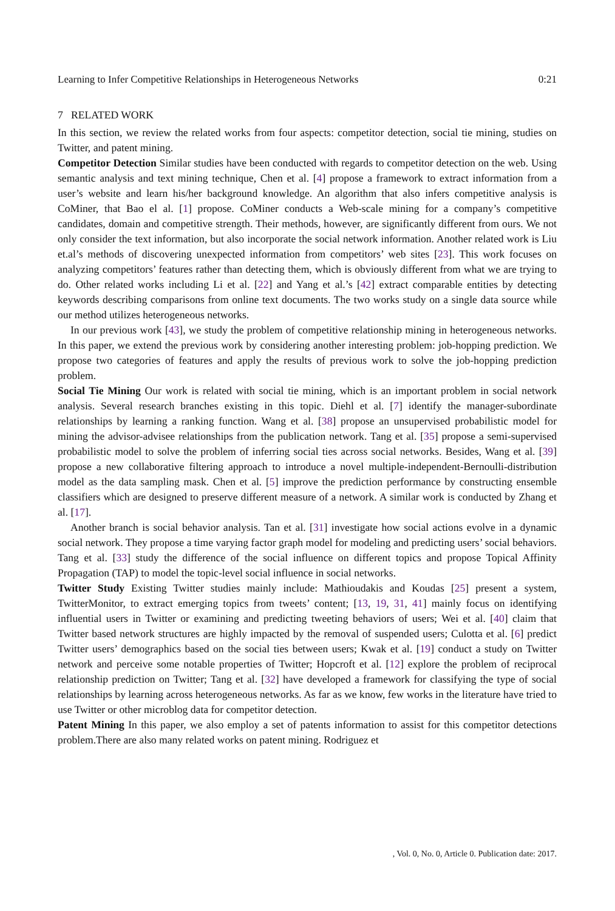Learning to Infer Competitive Relationships in Heterogeneous Networks 0:21
7 RELATED WORK
In this section, we review the related works from four aspects: competitor detection, social tie mining, studies on Twitter, and patent mining.
Competitor Detection Similar studies have been conducted with regards to competitor detection on the web. Using semantic analysis and text mining technique, Chen et al. [4] propose a framework to extract information from a user’s website and learn his/her background knowledge. An algorithm that also infers competitive analysis is CoMiner, that Bao el al. [1] propose. CoMiner conducts a Web-scale mining for a company’s competitive candidates, domain and competitive strength. Their methods, however, are significantly different from ours. We not only consider the text information, but also incorporate the social network information. Another related work is Liu et.al’s methods of discovering unexpected information from competitors’ web sites [23]. This work focuses on analyzing competitors’ features rather than detecting them, which is obviously different from what we are trying to do. Other related works including Li et al. [22] and Yang et al.’s [42] extract comparable entities by detecting keywords describing comparisons from online text documents. The two works study on a single data source while our method utilizes heterogeneous networks.
In our previous work [43], we study the problem of competitive relationship mining in heterogeneous networks. In this paper, we extend the previous work by considering another interesting problem: job-hopping prediction. We propose two categories of features and apply the results of previous work to solve the job-hopping prediction problem.
Social Tie Mining Our work is related with social tie mining, which is an important problem in social network analysis. Several research branches existing in this topic. Diehl et al. [7] identify the manager-subordinate relationships by learning a ranking function. Wang et al. [38] propose an unsupervised probabilistic model for mining the advisor-advisee relationships from the publication network. Tang et al. [35] propose a semi-supervised probabilistic model to solve the problem of inferring social ties across social networks. Besides, Wang et al. [39] propose a new collaborative filtering approach to introduce a novel multiple-independent-Bernoulli-distribution model as the data sampling mask. Chen et al. [5] improve the prediction performance by constructing ensemble classifiers which are designed to preserve different measure of a network. A similar work is conducted by Zhang et al. [17].
Another branch is social behavior analysis. Tan et al. [31] investigate how social actions evolve in a dynamic social network. They propose a time varying factor graph model for modeling and predicting users’ social behaviors. Tang et al. [33] study the difference of the social influence on different topics and propose Topical Affinity Propagation (TAP) to model the topic-level social influence in social networks.
Twitter Study Existing Twitter studies mainly include: Mathioudakis and Koudas [25] present a system, TwitterMonitor, to extract emerging topics from tweets’ content; [13, 19, 31, 41] mainly focus on identifying influential users in Twitter or examining and predicting tweeting behaviors of users; Wei et al. [40] claim that Twitter based network structures are highly impacted by the removal of suspended users; Culotta et al. [6] predict Twitter users’ demographics based on the social ties between users; Kwak et al. [19] conduct a study on Twitter network and perceive some notable properties of Twitter; Hopcroft et al. [12] explore the problem of reciprocal relationship prediction on Twitter; Tang et al. [32] have developed a framework for classifying the type of social relationships by learning across heterogeneous networks. As far as we know, few works in the literature have tried to use Twitter or other microblog data for competitor detection.
Patent Mining In this paper, we also employ a set of patents information to assist for this competitor detections problem.There are also many related works on patent mining. Rodriguez et
, Vol. 0, No. 0, Article 0. Publication date: 2017.